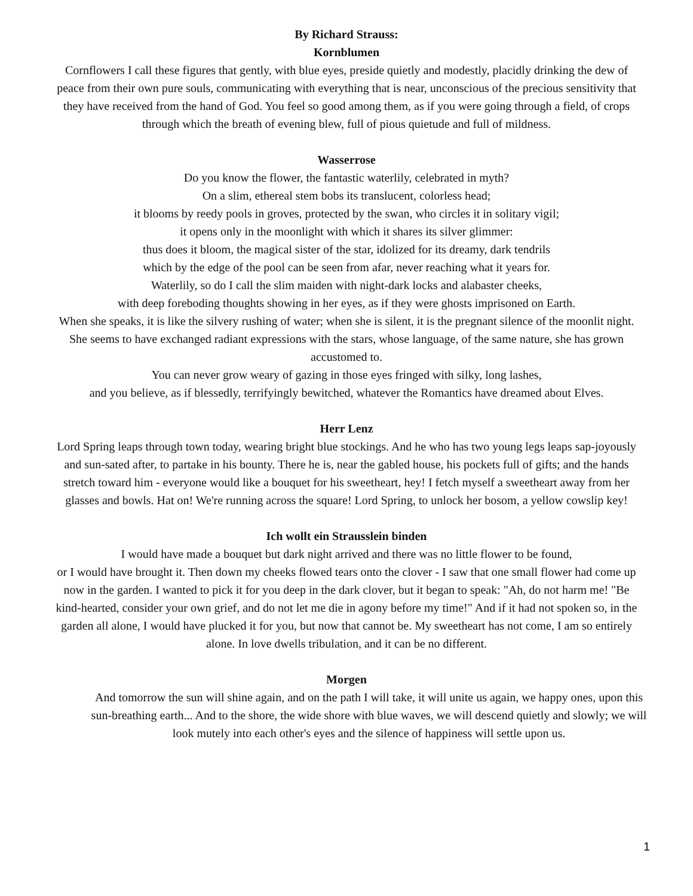By Richard Strauss:
Kornblumen
Cornflowers I call these figures that gently, with blue eyes, preside quietly and modestly, placidly drinking the dew of peace from their own pure souls, communicating with everything that is near, unconscious of the precious sensitivity that they have received from the hand of God. You feel so good among them, as if you were going through a field, of crops through which the breath of evening blew, full of pious quietude and full of mildness.
Wasserrose
Do you know the flower, the fantastic waterlily, celebrated in myth?
On a slim, ethereal stem bobs its translucent, colorless head;
it blooms by reedy pools in groves, protected by the swan, who circles it in solitary vigil;
it opens only in the moonlight with which it shares its silver glimmer:
thus does it bloom, the magical sister of the star, idolized for its dreamy, dark tendrils
which by the edge of the pool can be seen from afar, never reaching what it years for.
Waterlily, so do I call the slim maiden with night-dark locks and alabaster cheeks,
with deep foreboding thoughts showing in her eyes, as if they were ghosts imprisoned on Earth.
When she speaks, it is like the silvery rushing of water; when she is silent, it is the pregnant silence of the moonlit night. She seems to have exchanged radiant expressions with the stars, whose language, of the same nature, she has grown accustomed to.
You can never grow weary of gazing in those eyes fringed with silky, long lashes,
and you believe, as if blessedly, terrifyingly bewitched, whatever the Romantics have dreamed about Elves.
Herr Lenz
Lord Spring leaps through town today, wearing bright blue stockings. And he who has two young legs leaps sap-joyously and sun-sated after, to partake in his bounty. There he is, near the gabled house, his pockets full of gifts; and the hands stretch toward him - everyone would like a bouquet for his sweetheart, hey! I fetch myself a sweetheart away from her glasses and bowls. Hat on! We're running across the square! Lord Spring, to unlock her bosom, a yellow cowslip key!
Ich wollt ein Strausslein binden
I would have made a bouquet but dark night arrived and there was no little flower to be found,
or I would have brought it. Then down my cheeks flowed tears onto the clover - I saw that one small flower had come up now in the garden. I wanted to pick it for you deep in the dark clover, but it began to speak: "Ah, do not harm me! "Be kind-hearted, consider your own grief, and do not let me die in agony before my time!" And if it had not spoken so, in the garden all alone, I would have plucked it for you, but now that cannot be. My sweetheart has not come, I am so entirely alone. In love dwells tribulation, and it can be no different.
Morgen
And tomorrow the sun will shine again, and on the path I will take, it will unite us again, we happy ones, upon this sun-breathing earth... And to the shore, the wide shore with blue waves, we will descend quietly and slowly; we will look mutely into each other's eyes and the silence of happiness will settle upon us.
1